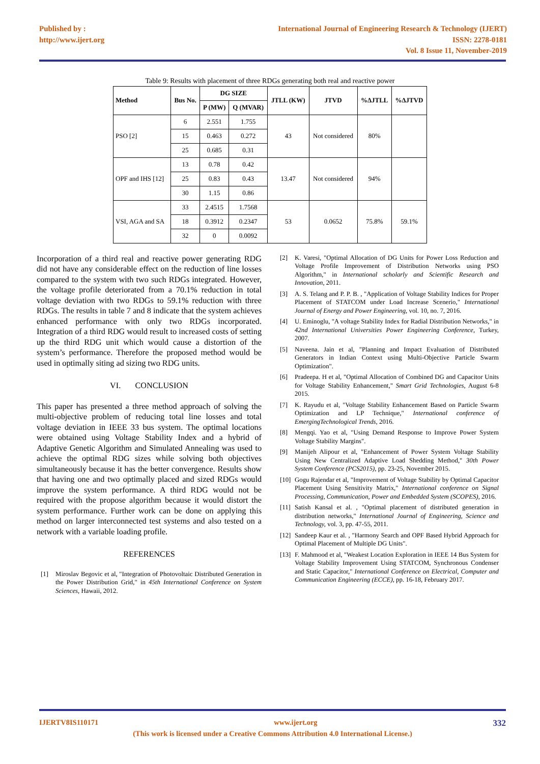Published by :
http://www.ijert.org
International Journal of Engineering Research & Technology (IJERT)
ISSN: 2278-0181
Vol. 8 Issue 11, November-2019
Table 9: Results with placement of three RDGs generating both real and reactive power
| Method | Bus No. | DG SIZE | | JTLL (KW) | JTVD | %∆JTLL | %∆JTVD |
| --- | --- | --- | --- | --- | --- | --- | --- |
| | | P (MW) | Q (MVAR) | | | | |
| PSO [2] | 6 | 2.551 | 1.755 | 43 | Not considered | 80% | |
| | 15 | 0.463 | 0.272 | | | | |
| | 25 | 0.685 | 0.31 | | | | |
| OPF and IHS [12] | 13 | 0.78 | 0.42 | 13.47 | Not considered | 94% | |
| | 25 | 0.83 | 0.43 | | | | |
| | 30 | 1.15 | 0.86 | | | | |
| VSI, AGA and SA | 33 | 2.4515 | 1.7568 | 53 | 0.0652 | 75.8% | 59.1% |
| | 18 | 0.3912 | 0.2347 | | | | |
| | 32 | 0 | 0.0092 | | | | |
Incorporation of a third real and reactive power generating RDG did not have any considerable effect on the reduction of line losses compared to the system with two such RDGs integrated. However, the voltage profile deteriorated from a 70.1% reduction in total voltage deviation with two RDGs to 59.1% reduction with three RDGs. The results in table 7 and 8 indicate that the system achieves enhanced performance with only two RDGs incorporated. Integration of a third RDG would result to increased costs of setting up the third RDG unit which would cause a distortion of the system’s performance. Therefore the proposed method would be used in optimally siting ad sizing two RDG units.
VI. CONCLUSION
This paper has presented a three method approach of solving the multi-objective problem of reducing total line losses and total voltage deviation in IEEE 33 bus system. The optimal locations were obtained using Voltage Stability Index and a hybrid of Adaptive Genetic Algorithm and Simulated Annealing was used to achieve the optimal RDG sizes while solving both objectives simultaneously because it has the better convergence. Results show that having one and two optimally placed and sized RDGs would improve the system performance. A third RDG would not be required with the propose algorithm because it would distort the system performance. Further work can be done on applying this method on larger interconnected test systems and also tested on a network with a variable loading profile.
REFERENCES
[1] Miroslav Begovic et al, "Integration of Photovoltaic Distributed Generation in the Power Distribution Grid," in 45th International Conference on System Sciences, Hawaii, 2012.
[2] K. Varesi, "Optimal Allocation of DG Units for Power Loss Reduction and Voltage Profile Improvement of Distribution Networks using PSO Algorithm," in International scholarly and Scientific Research and Innovation, 2011.
[3] A. S. Telang and P. P. B. , "Application of Voltage Stability Indices for Proper Placement of STATCOM under Load Increase Scenerio," International Journal of Energy and Power Engineering, vol. 10, no. 7, 2016.
[4] U. Eminoglu, "A voltage Stability Index for Radial Distribution Networks," in 42nd International Universities Power Engineering Conference, Turkey, 2007.
[5] Naveena. Jain et al, "Planning and Impact Evaluation of Distributed Generators in Indian Context using Multi-Objective Particle Swarm Optimization".
[6] Pradeepa. H et al, "Optimal Allocation of Combined DG and Capacitor Units for Voltage Stability Enhancement," Smart Grid Technologies, August 6-8 2015.
[7] K. Rayudu et al, "Voltage Stability Enhancement Based on Particle Swarm Optimization and LP Technique," International conference of EmergingTechnological Trends, 2016.
[8] Mengqi. Yao et al, "Using Demand Response to Improve Power System Voltage Stability Margins".
[9] Manijeh Alipour et al, "Enhancement of Power System Voltage Stability Using New Centralized Adaptive Load Shedding Method," 30th Power System Conference (PCS2015), pp. 23-25, November 2015.
[10]
Gogu Rajendar et al, "Improvement of Voltage Stability by Optimal Capacitor Placement Using Sensitivity Matrix," International conference on Signal Processing, Communication, Power and Embedded System (SCOPES), 2016.
[11]
Satish Kansal et al. , "Optimal placement of distributed generation in distribution networks," International Journal of Engineering, Science and Technology, vol. 3, pp. 47-55, 2011.
[12]
Sandeep Kaur et al. , "Harmony Search and OPF Based Hybrid Approach for Optimal Placement of Multiple DG Units".
[13]
F. Mahmood et al, "Weakest Location Exploration in IEEE 14 Bus System for Voltage Stability Improvement Using STATCOM, Synchronous Condenser and Static Capacitor," International Conference on Electrical, Computer and Communication Engineering (ECCE), pp. 16-18, February 2017.
IJERTV8IS110171 www.ijert.org 332
(This work is licensed under a Creative Commons Attribution 4.0 International License.)